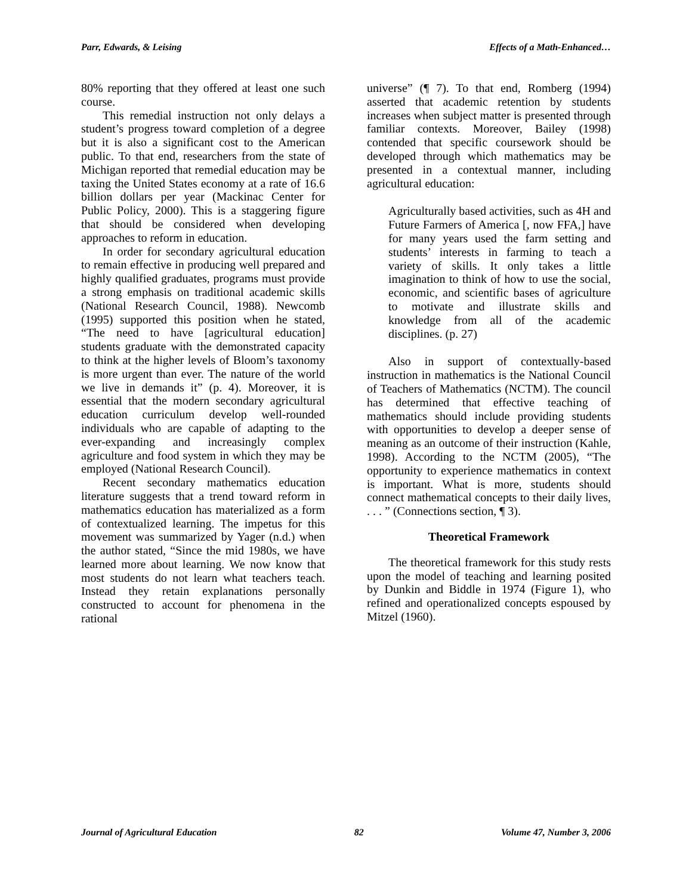Parr, Edwards, & Leising Effects of a Math-Enhanced…
80% reporting that they offered at least one such course.
This remedial instruction not only delays a student’s progress toward completion of a degree but it is also a significant cost to the American public. To that end, researchers from the state of Michigan reported that remedial education may be taxing the United States economy at a rate of 16.6 billion dollars per year (Mackinac Center for Public Policy, 2000). This is a staggering figure that should be considered when developing approaches to reform in education.
In order for secondary agricultural education to remain effective in producing well prepared and highly qualified graduates, programs must provide a strong emphasis on traditional academic skills (National Research Council, 1988). Newcomb (1995) supported this position when he stated, “The need to have [agricultural education] students graduate with the demonstrated capacity to think at the higher levels of Bloom’s taxonomy is more urgent than ever. The nature of the world we live in demands it” (p. 4). Moreover, it is essential that the modern secondary agricultural education curriculum develop well-rounded individuals who are capable of adapting to the ever-expanding and increasingly complex agriculture and food system in which they may be employed (National Research Council).
Recent secondary mathematics education literature suggests that a trend toward reform in mathematics education has materialized as a form of contextualized learning. The impetus for this movement was summarized by Yager (n.d.) when the author stated, “Since the mid 1980s, we have learned more about learning. We now know that most students do not learn what teachers teach. Instead they retain explanations personally constructed to account for phenomena in the rational
universe” (¶ 7). To that end, Romberg (1994) asserted that academic retention by students increases when subject matter is presented through familiar contexts. Moreover, Bailey (1998) contended that specific coursework should be developed through which mathematics may be presented in a contextual manner, including agricultural education:
Agriculturally based activities, such as 4H and Future Farmers of America [, now FFA,] have for many years used the farm setting and students’ interests in farming to teach a variety of skills. It only takes a little imagination to think of how to use the social, economic, and scientific bases of agriculture to motivate and illustrate skills and knowledge from all of the academic disciplines. (p. 27)
Also in support of contextually-based instruction in mathematics is the National Council of Teachers of Mathematics (NCTM). The council has determined that effective teaching of mathematics should include providing students with opportunities to develop a deeper sense of meaning as an outcome of their instruction (Kahle, 1998). According to the NCTM (2005), “The opportunity to experience mathematics in context is important. What is more, students should connect mathematical concepts to their daily lives, . . . ” (Connections section, ¶ 3).
Theoretical Framework
The theoretical framework for this study rests upon the model of teaching and learning posited by Dunkin and Biddle in 1974 (Figure 1), who refined and operationalized concepts espoused by Mitzel (1960).
Journal of Agricultural Education 82 Volume 47, Number 3, 2006